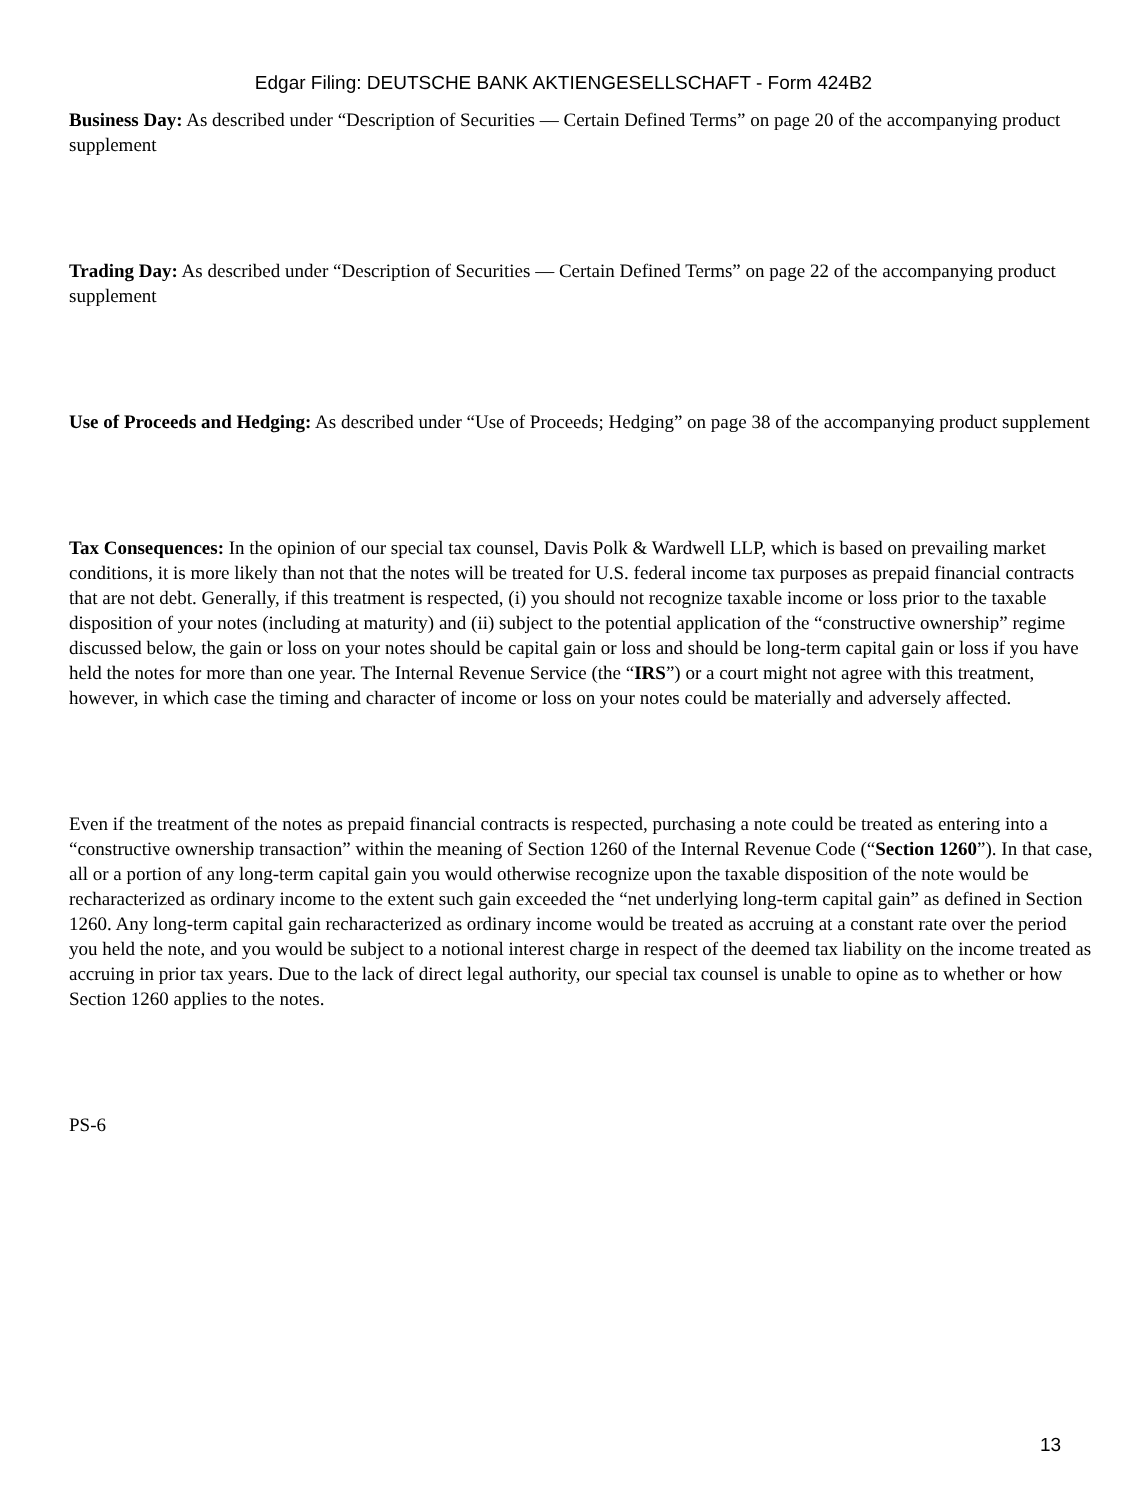Edgar Filing: DEUTSCHE BANK AKTIENGESELLSCHAFT - Form 424B2
Business Day: As described under “Description of Securities — Certain Defined Terms” on page 20 of the accompanying product supplement
Trading Day: As described under “Description of Securities — Certain Defined Terms” on page 22 of the accompanying product supplement
Use of Proceeds and Hedging: As described under “Use of Proceeds; Hedging” on page 38 of the accompanying product supplement
Tax Consequences: In the opinion of our special tax counsel, Davis Polk & Wardwell LLP, which is based on prevailing market conditions, it is more likely than not that the notes will be treated for U.S. federal income tax purposes as prepaid financial contracts that are not debt. Generally, if this treatment is respected, (i) you should not recognize taxable income or loss prior to the taxable disposition of your notes (including at maturity) and (ii) subject to the potential application of the “constructive ownership” regime discussed below, the gain or loss on your notes should be capital gain or loss and should be long-term capital gain or loss if you have held the notes for more than one year. The Internal Revenue Service (the “IRS”) or a court might not agree with this treatment, however, in which case the timing and character of income or loss on your notes could be materially and adversely affected.
Even if the treatment of the notes as prepaid financial contracts is respected, purchasing a note could be treated as entering into a “constructive ownership transaction” within the meaning of Section 1260 of the Internal Revenue Code (“Section 1260”). In that case, all or a portion of any long-term capital gain you would otherwise recognize upon the taxable disposition of the note would be recharacterized as ordinary income to the extent such gain exceeded the “net underlying long-term capital gain” as defined in Section 1260. Any long-term capital gain recharacterized as ordinary income would be treated as accruing at a constant rate over the period you held the note, and you would be subject to a notional interest charge in respect of the deemed tax liability on the income treated as accruing in prior tax years. Due to the lack of direct legal authority, our special tax counsel is unable to opine as to whether or how Section 1260 applies to the notes.
PS-6
13